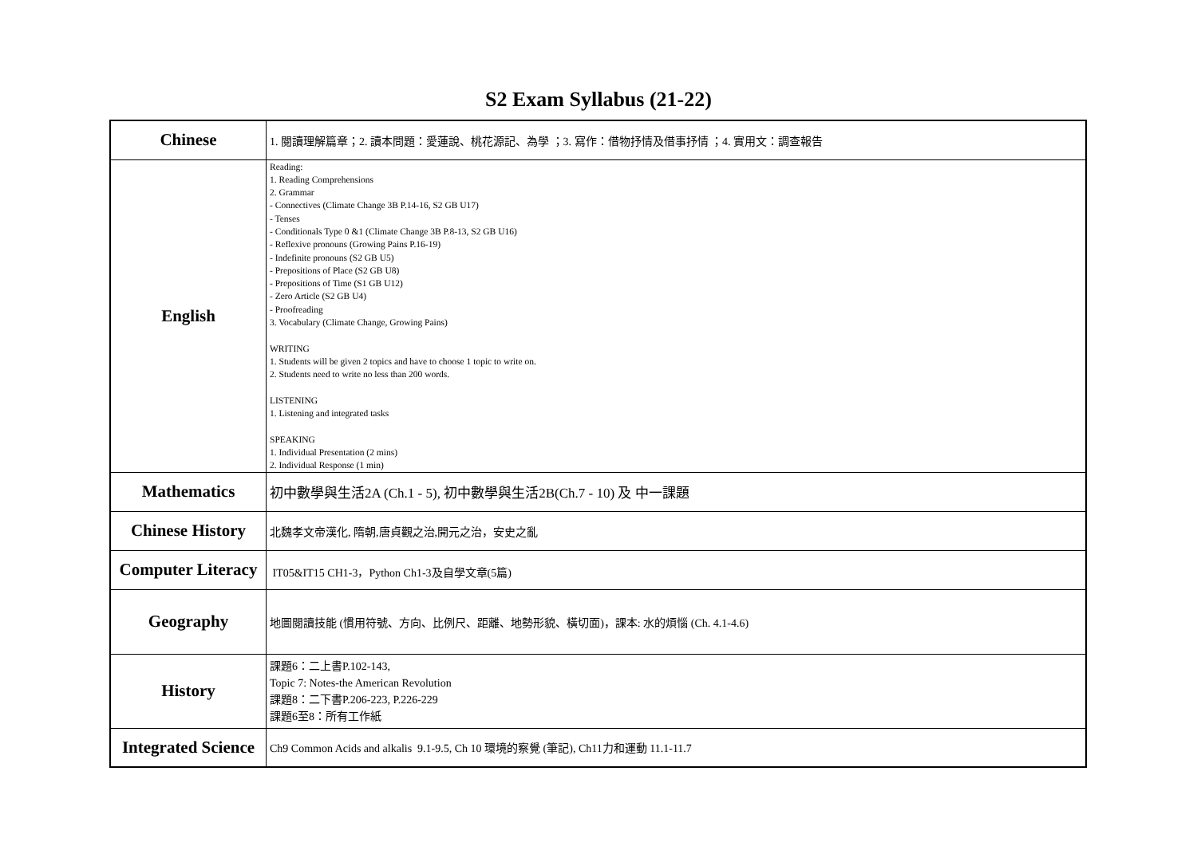S2 Exam Syllabus (21-22)
| Chinese | 1. 閱讀理解篇章；2. 讀本問題：愛蓮說、桃花源記、為學 ；3. 寫作：借物抒情及借事抒情 ；4. 實用文：調查報告 |
| English | Reading: 1. Reading Comprehensions 2. Grammar - Connectives (Climate Change 3B P.14-16, S2 GB U17) - Tenses - Conditionals Type 0 &1 (Climate Change 3B P.8-13, S2 GB U16) - Reflexive pronouns (Growing Pains P.16-19) - Indefinite pronouns (S2 GB U5) - Prepositions of Place (S2 GB U8) - Prepositions of Time (S1 GB U12) - Zero Article (S2 GB U4) - Proofreading 3. Vocabulary (Climate Change, Growing Pains) WRITING 1. Students will be given 2 topics and have to choose 1 topic to write on. 2. Students need to write no less than 200 words. LISTENING 1. Listening and integrated tasks SPEAKING 1. Individual Presentation (2 mins) 2. Individual Response (1 min) |
| Mathematics | 初中數學與生活2A (Ch.1 - 5), 初中數學與生活2B(Ch.7 - 10) 及 中一課題 |
| Chinese History | 北魏孝文帝漢化, 隋朝,唐貞觀之治,開元之治，安史之亂 |
| Computer Literacy | IT05&IT15 CH1-3，Python Ch1-3及自學文章(5篇) |
| Geography | 地圖閱讀技能 (慣用符號、方向、比例尺、距離、地勢形貌、橫切面)，課本: 水的煩惱 (Ch. 4.1-4.6) |
| History | 課題6：二上書P.102-143, Topic 7: Notes-the American Revolution 課題8：二下書P.206-223, P.226-229 課題6至8：所有工作紙 |
| Integrated Science | Ch9 Common Acids and alkalis 9.1-9.5, Ch 10 環境的察覺 (筆記), Ch11力和運動 11.1-11.7 |